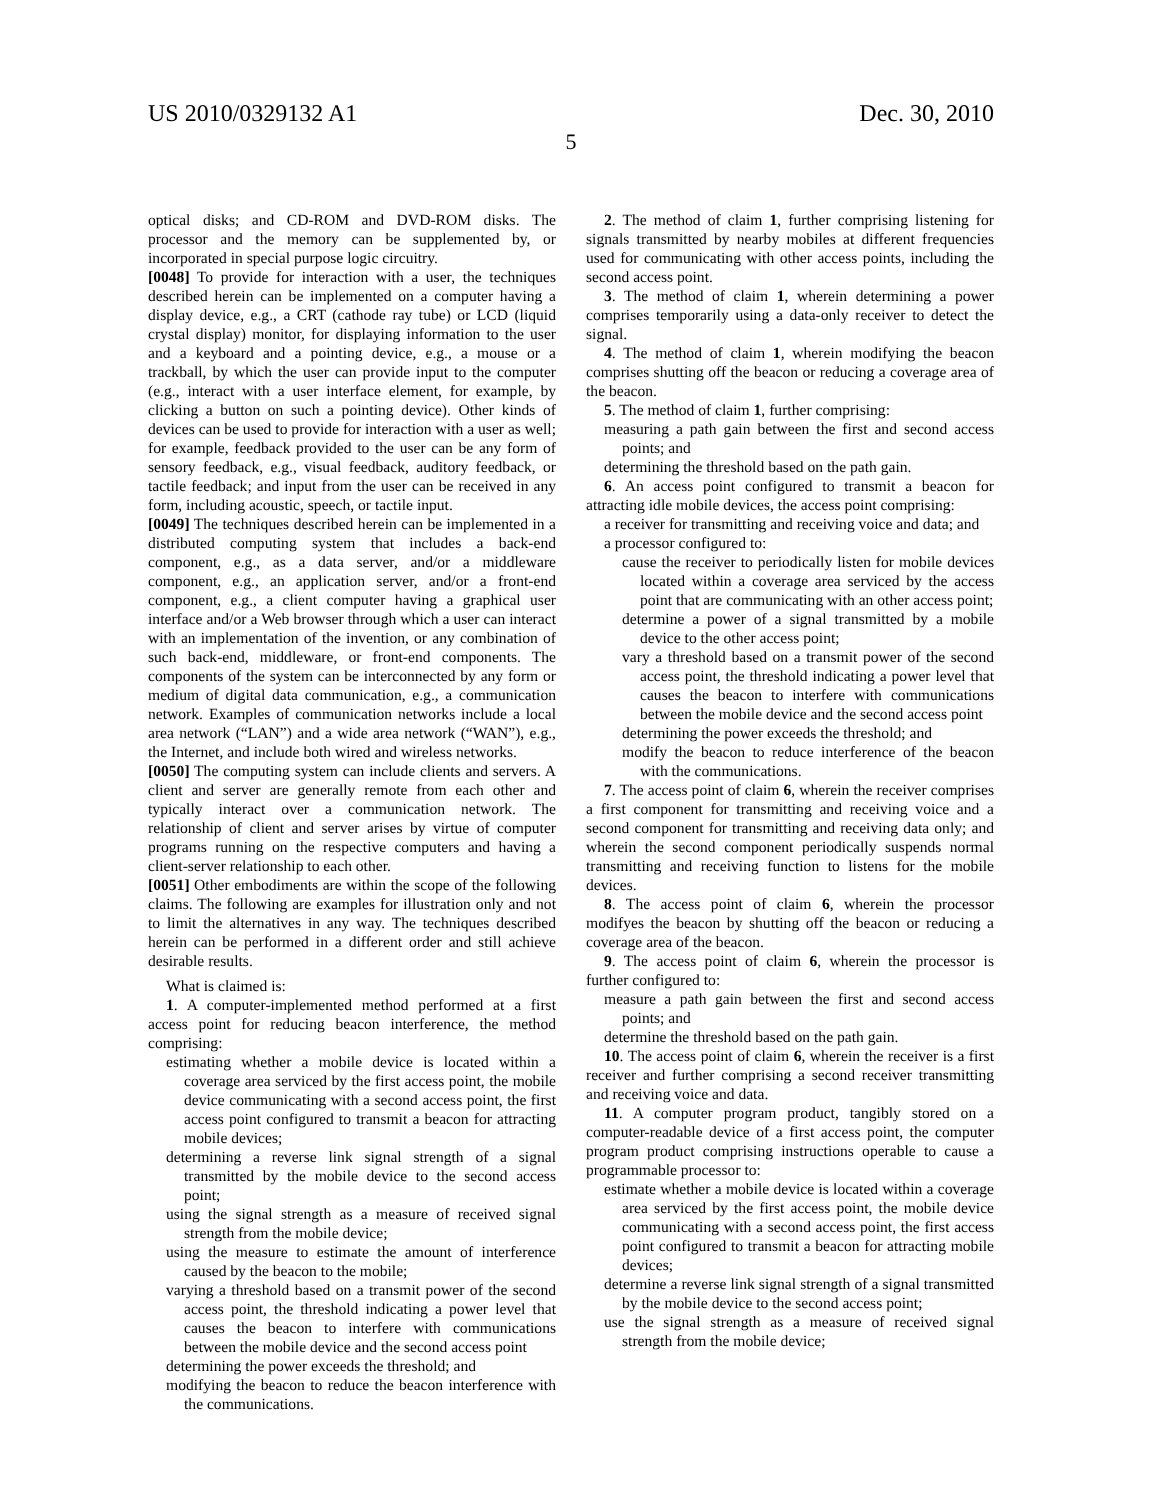US 2010/0329132 A1 Dec. 30, 2010
5
optical disks; and CD-ROM and DVD-ROM disks. The processor and the memory can be supplemented by, or incorporated in special purpose logic circuitry.
[0048] To provide for interaction with a user, the techniques described herein can be implemented on a computer having a display device, e.g., a CRT (cathode ray tube) or LCD (liquid crystal display) monitor, for displaying information to the user and a keyboard and a pointing device, e.g., a mouse or a trackball, by which the user can provide input to the computer (e.g., interact with a user interface element, for example, by clicking a button on such a pointing device). Other kinds of devices can be used to provide for interaction with a user as well; for example, feedback provided to the user can be any form of sensory feedback, e.g., visual feedback, auditory feedback, or tactile feedback; and input from the user can be received in any form, including acoustic, speech, or tactile input.
[0049] The techniques described herein can be implemented in a distributed computing system that includes a back-end component, e.g., as a data server, and/or a middleware component, e.g., an application server, and/or a front-end component, e.g., a client computer having a graphical user interface and/or a Web browser through which a user can interact with an implementation of the invention, or any combination of such back-end, middleware, or front-end components. The components of the system can be interconnected by any form or medium of digital data communication, e.g., a communication network. Examples of communication networks include a local area network (“LAN”) and a wide area network (“WAN”), e.g., the Internet, and include both wired and wireless networks.
[0050] The computing system can include clients and servers. A client and server are generally remote from each other and typically interact over a communication network. The relationship of client and server arises by virtue of computer programs running on the respective computers and having a client-server relationship to each other.
[0051] Other embodiments are within the scope of the following claims. The following are examples for illustration only and not to limit the alternatives in any way. The techniques described herein can be performed in a different order and still achieve desirable results.
What is claimed is:
1. A computer-implemented method performed at a first access point for reducing beacon interference, the method comprising:
estimating whether a mobile device is located within a coverage area serviced by the first access point, the mobile device communicating with a second access point, the first access point configured to transmit a beacon for attracting mobile devices;
determining a reverse link signal strength of a signal transmitted by the mobile device to the second access point;
using the signal strength as a measure of received signal strength from the mobile device;
using the measure to estimate the amount of interference caused by the beacon to the mobile;
varying a threshold based on a transmit power of the second access point, the threshold indicating a power level that causes the beacon to interfere with communications between the mobile device and the second access point
determining the power exceeds the threshold; and
modifying the beacon to reduce the beacon interference with the communications.
2. The method of claim 1, further comprising listening for signals transmitted by nearby mobiles at different frequencies used for communicating with other access points, including the second access point.
3. The method of claim 1, wherein determining a power comprises temporarily using a data-only receiver to detect the signal.
4. The method of claim 1, wherein modifying the beacon comprises shutting off the beacon or reducing a coverage area of the beacon.
5. The method of claim 1, further comprising:
measuring a path gain between the first and second access points; and
determining the threshold based on the path gain.
6. An access point configured to transmit a beacon for attracting idle mobile devices, the access point comprising:
a receiver for transmitting and receiving voice and data; and
a processor configured to:
cause the receiver to periodically listen for mobile devices located within a coverage area serviced by the access point that are communicating with an other access point;
determine a power of a signal transmitted by a mobile device to the other access point;
vary a threshold based on a transmit power of the second access point, the threshold indicating a power level that causes the beacon to interfere with communications between the mobile device and the second access point
determining the power exceeds the threshold; and
modify the beacon to reduce interference of the beacon with the communications.
7. The access point of claim 6, wherein the receiver comprises a first component for transmitting and receiving voice and a second component for transmitting and receiving data only; and wherein the second component periodically suspends normal transmitting and receiving function to listens for the mobile devices.
8. The access point of claim 6, wherein the processor modifyes the beacon by shutting off the beacon or reducing a coverage area of the beacon.
9. The access point of claim 6, wherein the processor is further configured to:
measure a path gain between the first and second access points; and
determine the threshold based on the path gain.
10. The access point of claim 6, wherein the receiver is a first receiver and further comprising a second receiver transmitting and receiving voice and data.
11. A computer program product, tangibly stored on a computer-readable device of a first access point, the computer program product comprising instructions operable to cause a programmable processor to:
estimate whether a mobile device is located within a coverage area serviced by the first access point, the mobile device communicating with a second access point, the first access point configured to transmit a beacon for attracting mobile devices;
determine a reverse link signal strength of a signal transmitted by the mobile device to the second access point;
use the signal strength as a measure of received signal strength from the mobile device;